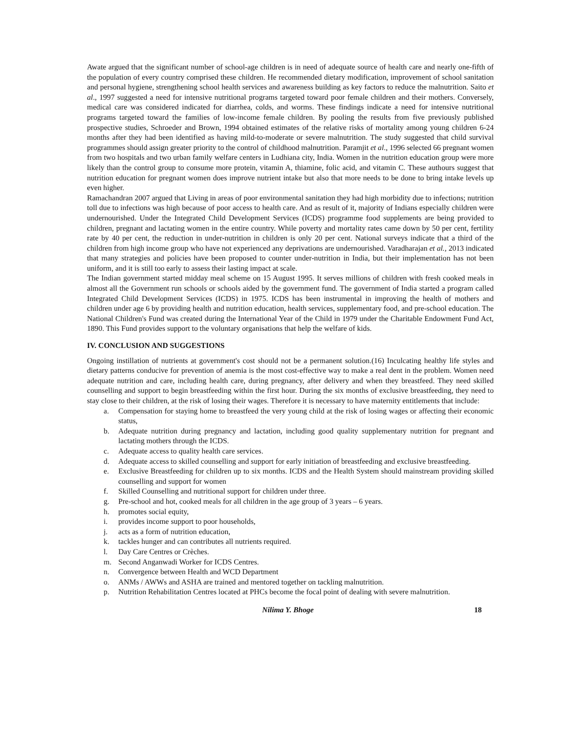Awate argued that the significant number of school-age children is in need of adequate source of health care and nearly one-fifth of the population of every country comprised these children. He recommended dietary modification, improvement of school sanitation and personal hygiene, strengthening school health services and awareness building as key factors to reduce the malnutrition. Saito et al., 1997 suggested a need for intensive nutritional programs targeted toward poor female children and their mothers. Conversely, medical care was considered indicated for diarrhea, colds, and worms. These findings indicate a need for intensive nutritional programs targeted toward the families of low-income female children. By pooling the results from five previously published prospective studies, Schroeder and Brown, 1994 obtained estimates of the relative risks of mortality among young children 6-24 months after they had been identified as having mild-to-moderate or severe malnutrition. The study suggested that child survival programmes should assign greater priority to the control of childhood malnutrition. Paramjit et al., 1996 selected 66 pregnant women from two hospitals and two urban family welfare centers in Ludhiana city, India. Women in the nutrition education group were more likely than the control group to consume more protein, vitamin A, thiamine, folic acid, and vitamin C. These authours suggest that nutrition education for pregnant women does improve nutrient intake but also that more needs to be done to bring intake levels up even higher.
Ramachandran 2007 argued that Living in areas of poor environmental sanitation they had high morbidity due to infections; nutrition toll due to infections was high because of poor access to health care. And as result of it, majority of Indians especially children were undernourished. Under the Integrated Child Development Services (ICDS) programme food supplements are being provided to children, pregnant and lactating women in the entire country. While poverty and mortality rates came down by 50 per cent, fertility rate by 40 per cent, the reduction in under-nutrition in children is only 20 per cent. National surveys indicate that a third of the children from high income group who have not experienced any deprivations are undernourished. Varadharajan et al., 2013 indicated that many strategies and policies have been proposed to counter under-nutrition in India, but their implementation has not been uniform, and it is still too early to assess their lasting impact at scale.
The Indian government started midday meal scheme on 15 August 1995. It serves millions of children with fresh cooked meals in almost all the Government run schools or schools aided by the government fund. The government of India started a program called Integrated Child Development Services (ICDS) in 1975. ICDS has been instrumental in improving the health of mothers and children under age 6 by providing health and nutrition education, health services, supplementary food, and pre-school education. The National Children's Fund was created during the International Year of the Child in 1979 under the Charitable Endowment Fund Act, 1890. This Fund provides support to the voluntary organisations that help the welfare of kids.
IV. CONCLUSION AND SUGGESTIONS
Ongoing instillation of nutrients at government's cost should not be a permanent solution.(16) Inculcating healthy life styles and dietary patterns conducive for prevention of anemia is the most cost-effective way to make a real dent in the problem. Women need adequate nutrition and care, including health care, during pregnancy, after delivery and when they breastfeed. They need skilled counselling and support to begin breastfeeding within the first hour. During the six months of exclusive breastfeeding, they need to stay close to their children, at the risk of losing their wages. Therefore it is necessary to have maternity entitlements that include:
a. Compensation for staying home to breastfeed the very young child at the risk of losing wages or affecting their economic status,
b. Adequate nutrition during pregnancy and lactation, including good quality supplementary nutrition for pregnant and lactating mothers through the ICDS.
c. Adequate access to quality health care services.
d. Adequate access to skilled counselling and support for early initiation of breastfeeding and exclusive breastfeeding.
e. Exclusive Breastfeeding for children up to six months. ICDS and the Health System should mainstream providing skilled counselling and support for women
f. Skilled Counselling and nutritional support for children under three.
g. Pre-school and hot, cooked meals for all children in the age group of 3 years – 6 years.
h. promotes social equity,
i. provides income support to poor households,
j. acts as a form of nutrition education,
k. tackles hunger and can contributes all nutrients required.
l. Day Care Centres or Crèches.
m. Second Anganwadi Worker for ICDS Centres.
n. Convergence between Health and WCD Department
o. ANMs / AWWs and ASHA are trained and mentored together on tackling malnutrition.
p. Nutrition Rehabilitation Centres located at PHCs become the focal point of dealing with severe malnutrition.
Nilima Y. Bhoge 18